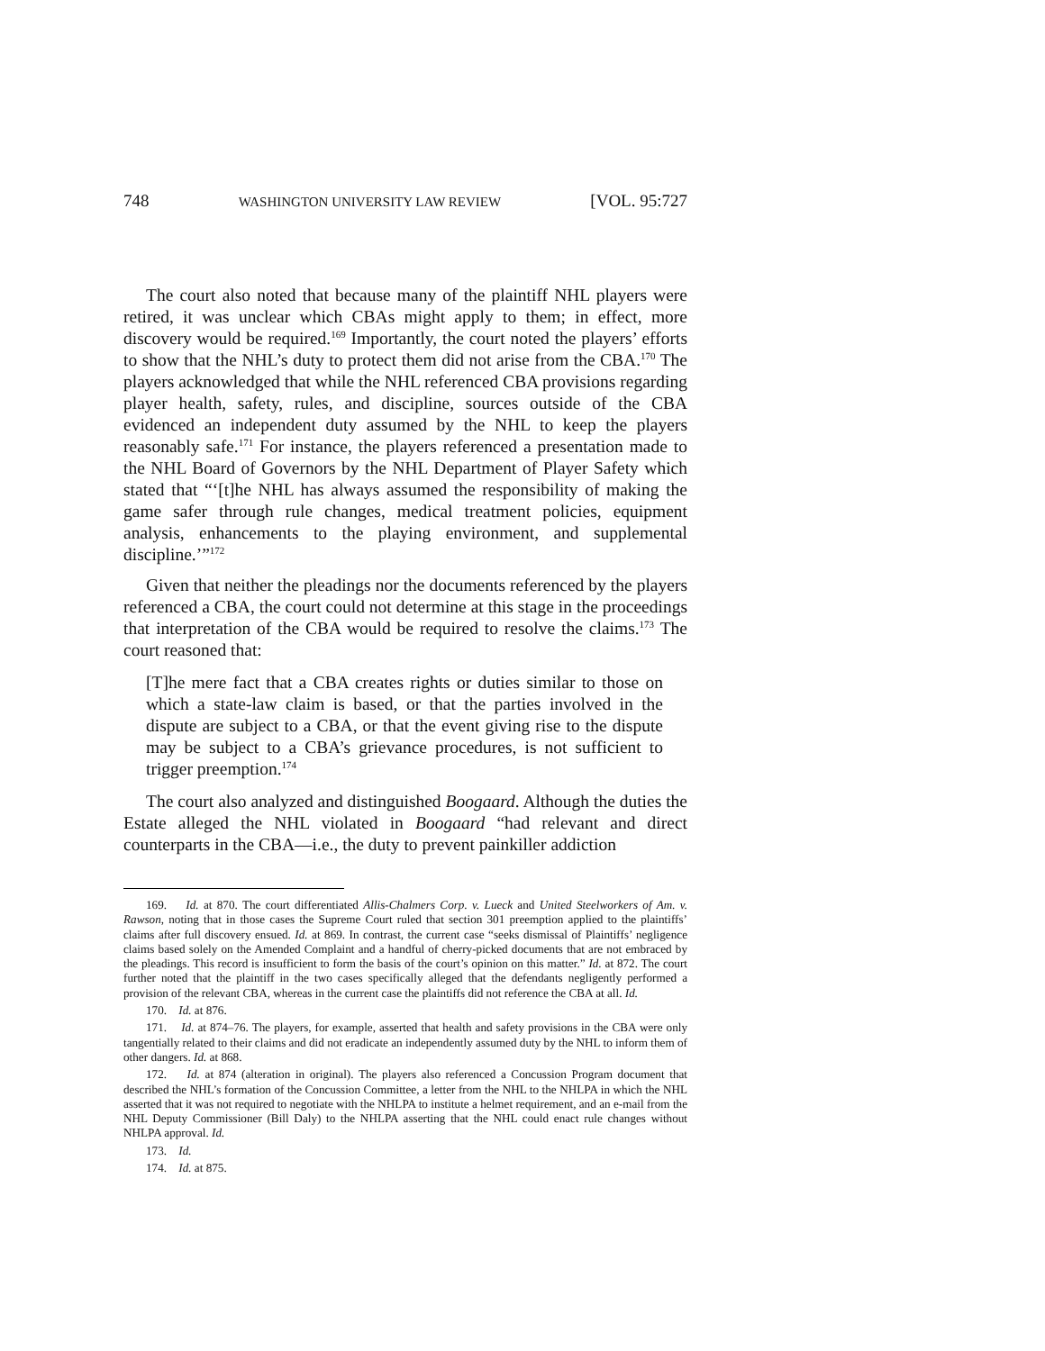748 WASHINGTON UNIVERSITY LAW REVIEW [VOL. 95:727
The court also noted that because many of the plaintiff NHL players were retired, it was unclear which CBAs might apply to them; in effect, more discovery would be required.<sup>169</sup> Importantly, the court noted the players’ efforts to show that the NHL’s duty to protect them did not arise from the CBA.<sup>170</sup> The players acknowledged that while the NHL referenced CBA provisions regarding player health, safety, rules, and discipline, sources outside of the CBA evidenced an independent duty assumed by the NHL to keep the players reasonably safe.<sup>171</sup> For instance, the players referenced a presentation made to the NHL Board of Governors by the NHL Department of Player Safety which stated that “‘[t]he NHL has always assumed the responsibility of making the game safer through rule changes, medical treatment policies, equipment analysis, enhancements to the playing environment, and supplemental discipline.’”<sup>172</sup>
Given that neither the pleadings nor the documents referenced by the players referenced a CBA, the court could not determine at this stage in the proceedings that interpretation of the CBA would be required to resolve the claims.<sup>173</sup> The court reasoned that:
[T]he mere fact that a CBA creates rights or duties similar to those on which a state-law claim is based, or that the parties involved in the dispute are subject to a CBA, or that the event giving rise to the dispute may be subject to a CBA’s grievance procedures, is not sufficient to trigger preemption.<sup>174</sup>
The court also analyzed and distinguished Boogaard. Although the duties the Estate alleged the NHL violated in Boogaard “had relevant and direct counterparts in the CBA—i.e., the duty to prevent painkiller addiction
169. Id. at 870. The court differentiated Allis-Chalmers Corp. v. Lueck and United Steelworkers of Am. v. Rawson, noting that in those cases the Supreme Court ruled that section 301 preemption applied to the plaintiffs’ claims after full discovery ensued. Id. at 869. In contrast, the current case “seeks dismissal of Plaintiffs’ negligence claims based solely on the Amended Complaint and a handful of cherry-picked documents that are not embraced by the pleadings. This record is insufficient to form the basis of the court’s opinion on this matter.” Id. at 872. The court further noted that the plaintiff in the two cases specifically alleged that the defendants negligently performed a provision of the relevant CBA, whereas in the current case the plaintiffs did not reference the CBA at all. Id.
170. Id. at 876.
171. Id. at 874–76. The players, for example, asserted that health and safety provisions in the CBA were only tangentially related to their claims and did not eradicate an independently assumed duty by the NHL to inform them of other dangers. Id. at 868.
172. Id. at 874 (alteration in original). The players also referenced a Concussion Program document that described the NHL’s formation of the Concussion Committee, a letter from the NHL to the NHLPA in which the NHL asserted that it was not required to negotiate with the NHLPA to institute a helmet requirement, and an e-mail from the NHL Deputy Commissioner (Bill Daly) to the NHLPA asserting that the NHL could enact rule changes without NHLPA approval. Id.
173. Id.
174. Id. at 875.